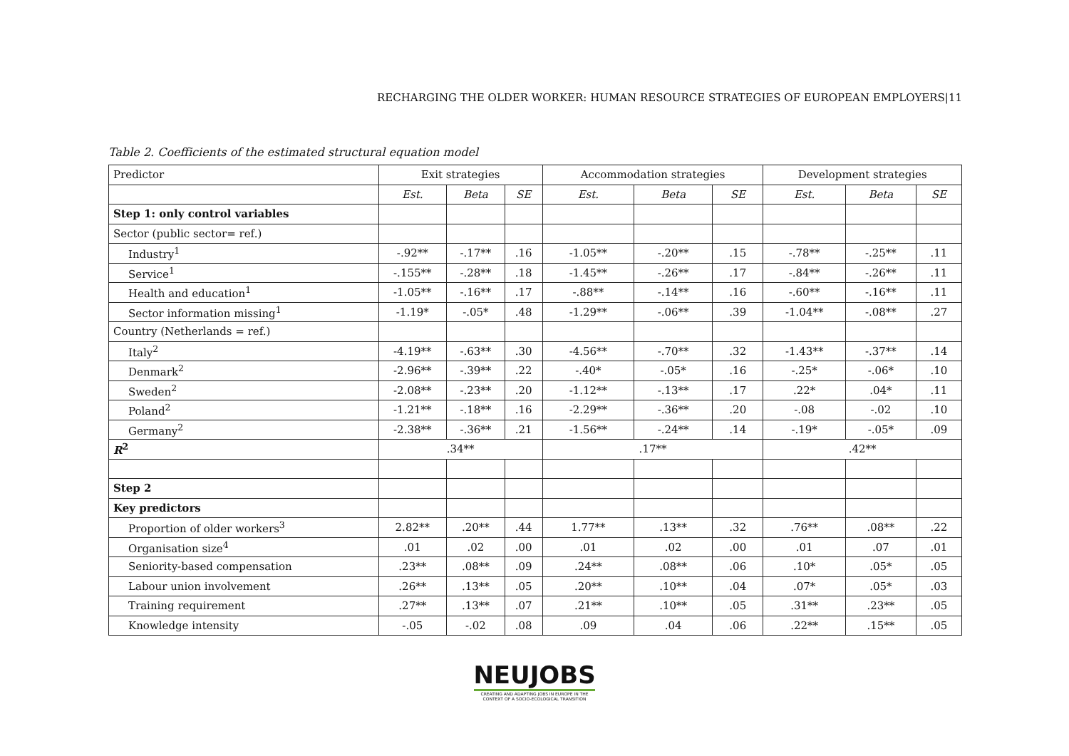RECHARGING THE OLDER WORKER: HUMAN RESOURCE STRATEGIES OF EUROPEAN EMPLOYERS|11
Table 2. Coefficients of the estimated structural equation model
| Predictor | Exit strategies | | | Accommodation strategies | | | Development strategies | | |
| --- | --- | --- | --- | --- | --- | --- | --- | --- | --- |
| | Est. | Beta | SE | Est. | Beta | SE | Est. | Beta | SE |
| Step 1: only control variables | | | | | | | | | |
| Sector (public sector= ref.) | | | | | | | | | |
| Industry<sup>1</sup> | -.92** | -.17** | .16 | -1.05** | -.20** | .15 | -.78** | -.25** | .11 |
| Service<sup>1</sup> | -.155** | -.28** | .18 | -1.45** | -.26** | .17 | -.84** | -.26** | .11 |
| Health and education<sup>1</sup> | -1.05** | -.16** | .17 | -.88** | -.14** | .16 | -.60** | -.16** | .11 |
| Sector information missing<sup>1</sup> | -1.19* | -.05* | .48 | -1.29** | -.06** | .39 | -1.04** | -.08** | .27 |
| Country (Netherlands = ref.) | | | | | | | | | |
| Italy<sup>2</sup> | -4.19** | -.63** | .30 | -4.56** | -.70** | .32 | -1.43** | -.37** | .14 |
| Denmark<sup>2</sup> | -2.96** | -.39** | .22 | -.40* | -.05* | .16 | -.25* | -.06* | .10 |
| Sweden<sup>2</sup> | -2.08** | -.23** | .20 | -1.12** | -.13** | .17 | .22* | .04* | .11 |
| Poland<sup>2</sup> | -1.21** | -.18** | .16 | -2.29** | -.36** | .20 | -.08 | -.02 | .10 |
| Germany<sup>2</sup> | -2.38** | -.36** | .21 | -1.56** | -.24** | .14 | -.19* | -.05* | .09 |
| R<sup>2</sup> | .34** | | | .17** | | | .42** | | |
| Step 2 | | | | | | | | | |
| Key predictors | | | | | | | | | |
| Proportion of older workers<sup>3</sup> | 2.82** | .20** | .44 | 1.77** | .13** | .32 | .76** | .08** | .22 |
| Organisation size<sup>4</sup> | .01 | .02 | .00 | .01 | .02 | .00 | .01 | .07 | .01 |
| Seniority-based compensation | .23** | .08** | .09 | .24** | .08** | .06 | .10* | .05* | .05 |
| Labour union involvement | .26** | .13** | .05 | .20** | .10** | .04 | .07* | .05* | .03 |
| Training requirement | .27** | .13** | .07 | .21** | .10** | .05 | .31** | .23** | .05 |
| Knowledge intensity | -.05 | -.02 | .08 | .09 | .04 | .06 | .22** | .15** | .05 |
NEUJOBS
CREATING AND ADAPTING JOBS IN EUROPE IN THE CONTEXT OF A SOCIO-ECOLOGICAL TRANSITION